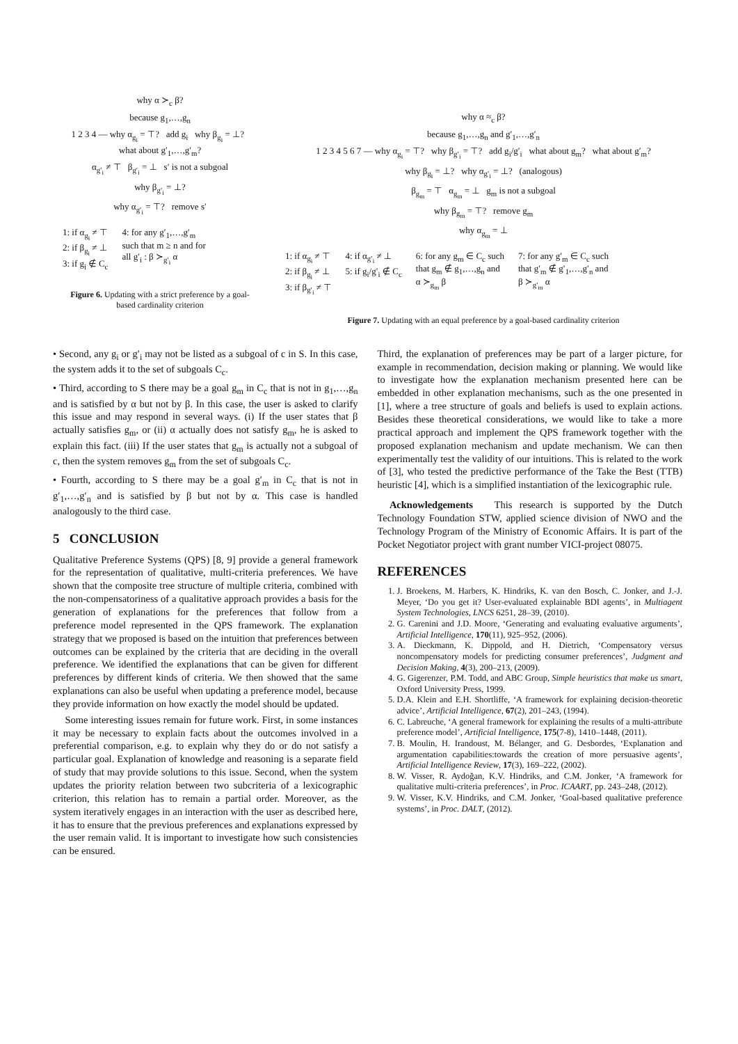why α ≻<sub>c</sub> β?
because g<sub>1</sub>,…,g<sub>n</sub>
1 2 3 4 — why α<sub>g<sub>i</sub></sub> = ⊤? add g<sub>i</sub> why β<sub>g<sub>i</sub></sub> = ⊥? what about g′<sub>1</sub>,…,g′<sub>m</sub>?
α<sub>g′<sub>i</sub></sub> ≠ ⊤ β<sub>g′<sub>i</sub></sub> = ⊥ s′ is not a subgoal
why β<sub>g′<sub>i</sub></sub> = ⊥?
why α<sub>g′<sub>i</sub></sub> = ⊤? remove s′
1: if α<sub>g<sub>i</sub></sub> ≠ ⊤
2: if β<sub>g<sub>i</sub></sub> ≠ ⊥
3: if g<sub>i</sub> ∉ C<sub>c</sub>
4: for any g′<sub>1</sub>,…,g′<sub>m</sub>
such that m ≥ n and for
all g′<sub>i</sub> : β ≻<sub>g′<sub>i</sub></sub> α
Figure 6. Updating with a strict preference by a goal-based cardinality criterion
why α ≈<sub>c</sub> β?
because g<sub>1</sub>,…,g<sub>n</sub> and g′<sub>1</sub>,…,g′<sub>n</sub>
1 2 3 4 5 6 7 — why α<sub>g<sub>i</sub></sub> = ⊤? why β<sub>g′<sub>i</sub></sub> = ⊤? add g<sub>i</sub>/g′<sub>i</sub> what about g<sub>m</sub>? what about g′<sub>m</sub>?
why β<sub>g<sub>i</sub></sub> = ⊥? why α<sub>g′<sub>i</sub></sub> = ⊥? (analogous)
β<sub>g<sub>m</sub></sub> = ⊤ α<sub>g<sub>m</sub></sub> = ⊥ g<sub>m</sub> is not a subgoal
why β<sub>g<sub>m</sub></sub> = ⊤? remove g<sub>m</sub>
why α<sub>g<sub>m</sub></sub> = ⊥
1: if α<sub>g<sub>i</sub></sub> ≠ ⊤
2: if β<sub>g<sub>i</sub></sub> ≠ ⊥
3: if β<sub>g′<sub>i</sub></sub> ≠ ⊤
4: if α<sub>g′<sub>i</sub></sub> ≠ ⊥
5: if g<sub>i</sub>/g′<sub>i</sub> ∉ C<sub>c</sub>
6: for any g<sub>m</sub> ∈ C<sub>c</sub> such
that g<sub>m</sub> ∉ g<sub>1</sub>,…,g<sub>n</sub> and
α ≻<sub>g<sub>m</sub></sub> β
7: for any g′<sub>m</sub> ∈ C<sub>c</sub> such
that g′<sub>m</sub> ∉ g′<sub>1</sub>,…,g′<sub>n</sub> and
β ≻<sub>g′<sub>m</sub></sub> α
Figure 7. Updating with an equal preference by a goal-based cardinality criterion
• Second, any g<sub>i</sub> or g′<sub>i</sub> may not be listed as a subgoal of c in S. In this case, the system adds it to the set of subgoals C<sub>c</sub>.
• Third, according to S there may be a goal g<sub>m</sub> in C<sub>c</sub> that is not in g<sub>1</sub>,…,g<sub>n</sub> and is satisfied by α but not by β. In this case, the user is asked to clarify this issue and may respond in several ways. (i) If the user states that β actually satisfies g<sub>m</sub>, or (ii) α actually does not satisfy g<sub>m</sub>, he is asked to explain this fact. (iii) If the user states that g<sub>m</sub> is actually not a subgoal of c, then the system removes g<sub>m</sub> from the set of subgoals C<sub>c</sub>.
• Fourth, according to S there may be a goal g′<sub>m</sub> in C<sub>c</sub> that is not in g′<sub>1</sub>,…,g′<sub>n</sub> and is satisfied by β but not by α. This case is handled analogously to the third case.
5 CONCLUSION
Qualitative Preference Systems (QPS) [8, 9] provide a general framework for the representation of qualitative, multi-criteria preferences. We have shown that the composite tree structure of multiple criteria, combined with the non-compensatoriness of a qualitative approach provides a basis for the generation of explanations for the preferences that follow from a preference model represented in the QPS framework. The explanation strategy that we proposed is based on the intuition that preferences between outcomes can be explained by the criteria that are deciding in the overall preference. We identified the explanations that can be given for different preferences by different kinds of criteria. We then showed that the same explanations can also be useful when updating a preference model, because they provide information on how exactly the model should be updated.
Some interesting issues remain for future work. First, in some instances it may be necessary to explain facts about the outcomes involved in a preferential comparison, e.g. to explain why they do or do not satisfy a particular goal. Explanation of knowledge and reasoning is a separate field of study that may provide solutions to this issue. Second, when the system updates the priority relation between two subcriteria of a lexicographic criterion, this relation has to remain a partial order. Moreover, as the system iteratively engages in an interaction with the user as described here, it has to ensure that the previous preferences and explanations expressed by the user remain valid. It is important to investigate how such consistencies can be ensured.
Third, the explanation of preferences may be part of a larger picture, for example in recommendation, decision making or planning. We would like to investigate how the explanation mechanism presented here can be embedded in other explanation mechanisms, such as the one presented in [1], where a tree structure of goals and beliefs is used to explain actions. Besides these theoretical considerations, we would like to take a more practical approach and implement the QPS framework together with the proposed explanation mechanism and update mechanism. We can then experimentally test the validity of our intuitions. This is related to the work of [3], who tested the predictive performance of the Take the Best (TTB) heuristic [4], which is a simplified instantiation of the lexicographic rule.
Acknowledgements This research is supported by the Dutch Technology Foundation STW, applied science division of NWO and the Technology Program of the Ministry of Economic Affairs. It is part of the Pocket Negotiator project with grant number VICI-project 08075.
REFERENCES
1. J. Broekens, M. Harbers, K. Hindriks, K. van den Bosch, C. Jonker, and J.-J. Meyer, ‘Do you get it? User-evaluated explainable BDI agents’, in Multiagent System Technologies, LNCS 6251, 28–39, (2010).
2. G. Carenini and J.D. Moore, ‘Generating and evaluating evaluative arguments’, Artificial Intelligence, 170(11), 925–952, (2006).
3. A. Dieckmann, K. Dippold, and H. Dietrich, ‘Compensatory versus noncompensatory models for predicting consumer preferences’, Judgment and Decision Making, 4(3), 200–213, (2009).
4. G. Gigerenzer, P.M. Todd, and ABC Group, Simple heuristics that make us smart, Oxford University Press, 1999.
5. D.A. Klein and E.H. Shortliffe, ‘A framework for explaining decision-theoretic advice’, Artificial Intelligence, 67(2), 201–243, (1994).
6. C. Labreuche, ‘A general framework for explaining the results of a multi-attribute preference model’, Artificial Intelligence, 175(7-8), 1410–1448, (2011).
7. B. Moulin, H. Irandoust, M. Bélanger, and G. Desbordes, ‘Explanation and argumentation capabilities:towards the creation of more persuasive agents’, Artificial Intelligence Review, 17(3), 169–222, (2002).
8. W. Visser, R. Aydoğan, K.V. Hindriks, and C.M. Jonker, ‘A framework for qualitative multi-criteria preferences’, in Proc. ICAART, pp. 243–248, (2012).
9. W. Visser, K.V. Hindriks, and C.M. Jonker, ‘Goal-based qualitative preference systems’, in Proc. DALT, (2012).